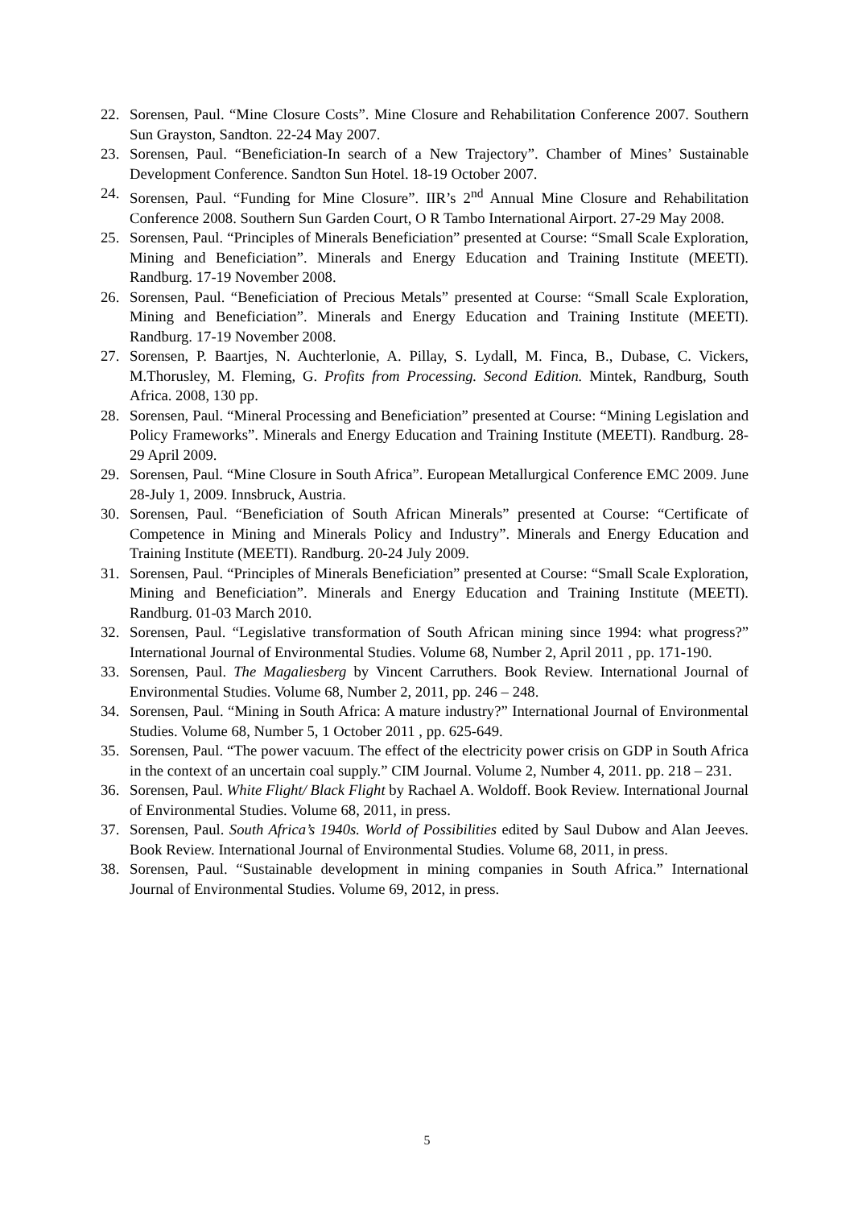22. Sorensen, Paul. “Mine Closure Costs”. Mine Closure and Rehabilitation Conference 2007. Southern Sun Grayston, Sandton. 22-24 May 2007.
23. Sorensen, Paul. “Beneficiation-In search of a New Trajectory”. Chamber of Mines’ Sustainable Development Conference. Sandton Sun Hotel. 18-19 October 2007.
24. Sorensen, Paul. “Funding for Mine Closure”. IIR’s 2<sup>nd</sup> Annual Mine Closure and Rehabilitation Conference 2008. Southern Sun Garden Court, O R Tambo International Airport. 27-29 May 2008.
25. Sorensen, Paul. “Principles of Minerals Beneficiation” presented at Course: “Small Scale Exploration, Mining and Beneficiation”. Minerals and Energy Education and Training Institute (MEETI). Randburg. 17-19 November 2008.
26. Sorensen, Paul. “Beneficiation of Precious Metals” presented at Course: “Small Scale Exploration, Mining and Beneficiation”. Minerals and Energy Education and Training Institute (MEETI). Randburg. 17-19 November 2008.
27. Sorensen, P. Baartjes, N. Auchterlonie, A. Pillay, S. Lydall, M. Finca, B., Dubase, C. Vickers, M.Thorusley, M. Fleming, G. Profits from Processing. Second Edition. Mintek, Randburg, South Africa. 2008, 130 pp.
28. Sorensen, Paul. “Mineral Processing and Beneficiation” presented at Course: “Mining Legislation and Policy Frameworks”. Minerals and Energy Education and Training Institute (MEETI). Randburg. 28-29 April 2009.
29. Sorensen, Paul. “Mine Closure in South Africa”. European Metallurgical Conference EMC 2009. June 28-July 1, 2009. Innsbruck, Austria.
30. Sorensen, Paul. “Beneficiation of South African Minerals” presented at Course: “Certificate of Competence in Mining and Minerals Policy and Industry”. Minerals and Energy Education and Training Institute (MEETI). Randburg. 20-24 July 2009.
31. Sorensen, Paul. “Principles of Minerals Beneficiation” presented at Course: “Small Scale Exploration, Mining and Beneficiation”. Minerals and Energy Education and Training Institute (MEETI). Randburg. 01-03 March 2010.
32. Sorensen, Paul. “Legislative transformation of South African mining since 1994: what progress?” International Journal of Environmental Studies. Volume 68, Number 2, April 2011 , pp. 171-190.
33. Sorensen, Paul. The Magaliesberg by Vincent Carruthers. Book Review. International Journal of Environmental Studies. Volume 68, Number 2, 2011, pp. 246 – 248.
34. Sorensen, Paul. “Mining in South Africa: A mature industry?” International Journal of Environmental Studies. Volume 68, Number 5, 1 October 2011 , pp. 625-649.
35. Sorensen, Paul. “The power vacuum. The effect of the electricity power crisis on GDP in South Africa in the context of an uncertain coal supply.” CIM Journal. Volume 2, Number 4, 2011. pp. 218 – 231.
36. Sorensen, Paul. White Flight/ Black Flight by Rachael A. Woldoff. Book Review. International Journal of Environmental Studies. Volume 68, 2011, in press.
37. Sorensen, Paul. South Africa’s 1940s. World of Possibilities edited by Saul Dubow and Alan Jeeves. Book Review. International Journal of Environmental Studies. Volume 68, 2011, in press.
38. Sorensen, Paul. “Sustainable development in mining companies in South Africa.” International Journal of Environmental Studies. Volume 69, 2012, in press.
5